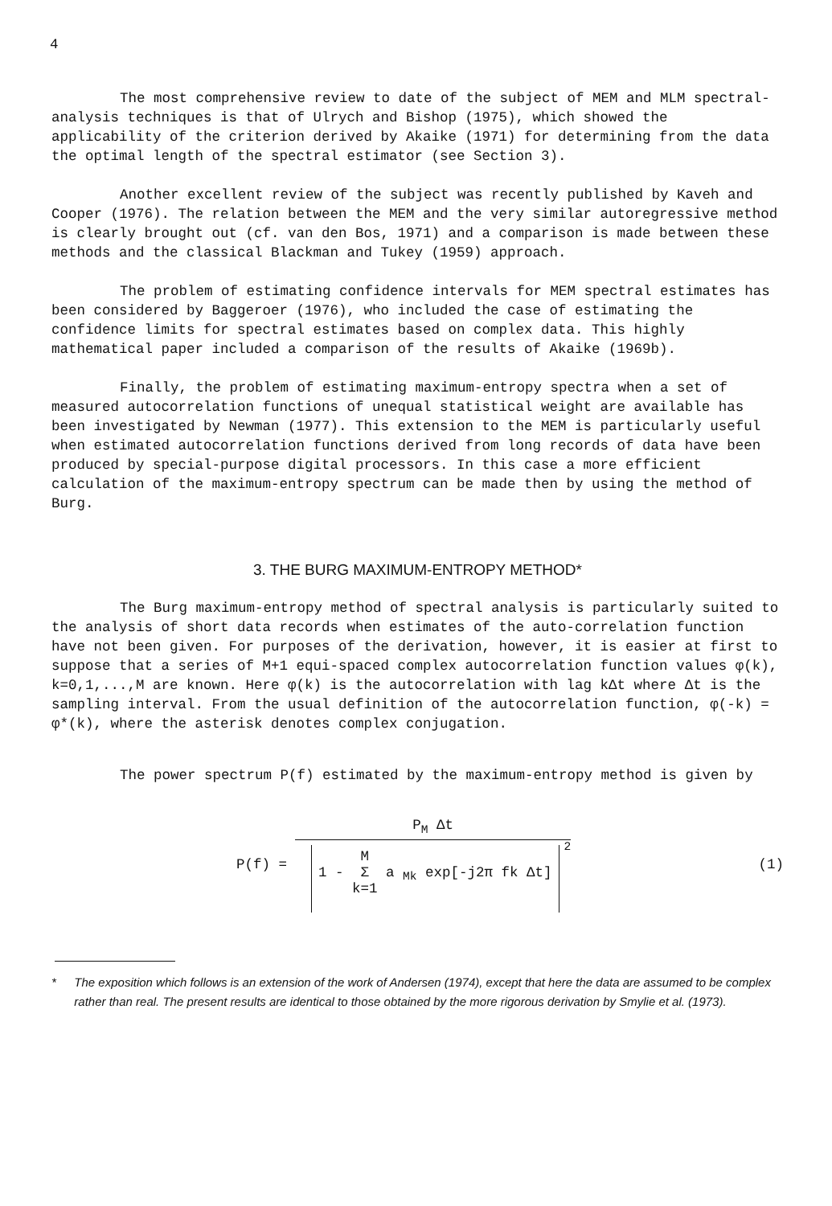4
The most comprehensive review to date of the subject of MEM and MLM spectral-analysis techniques is that of Ulrych and Bishop (1975), which showed the applicability of the criterion derived by Akaike (1971) for determining from the data the optimal length of the spectral estimator (see Section 3).
Another excellent review of the subject was recently published by Kaveh and Cooper (1976). The relation between the MEM and the very similar autoregressive method is clearly brought out (cf. van den Bos, 1971) and a comparison is made between these methods and the classical Blackman and Tukey (1959) approach.
The problem of estimating confidence intervals for MEM spectral estimates has been considered by Baggeroer (1976), who included the case of estimating the confidence limits for spectral estimates based on complex data. This highly mathematical paper included a comparison of the results of Akaike (1969b).
Finally, the problem of estimating maximum-entropy spectra when a set of measured autocorrelation functions of unequal statistical weight are available has been investigated by Newman (1977). This extension to the MEM is particularly useful when estimated autocorrelation functions derived from long records of data have been produced by special-purpose digital processors. In this case a more efficient calculation of the maximum-entropy spectrum can be made then by using the method of Burg.
3. THE BURG MAXIMUM-ENTROPY METHOD*
The Burg maximum-entropy method of spectral analysis is particularly suited to the analysis of short data records when estimates of the auto-correlation function have not been given. For purposes of the derivation, however, it is easier at first to suppose that a series of M+1 equi-spaced complex autocorrelation function values φ(k), k=0,1,...,M are known. Here φ(k) is the autocorrelation with lag kΔt where Δt is the sampling interval. From the usual definition of the autocorrelation function, φ(-k) = φ*(k), where the asterisk denotes complex conjugation.
The power spectrum P(f) estimated by the maximum-entropy method is given by
P(f) =
P<sub>M</sub> Δt
1 - M
Σ
k=1 a <sub>Mk</sub> exp[-j2π fk Δt]
<sup>2</sup>
(1)
* The exposition which follows is an extension of the work of Andersen (1974), except that here the data are assumed to be complex rather than real. The present results are identical to those obtained by the more rigorous derivation by Smylie et al. (1973).